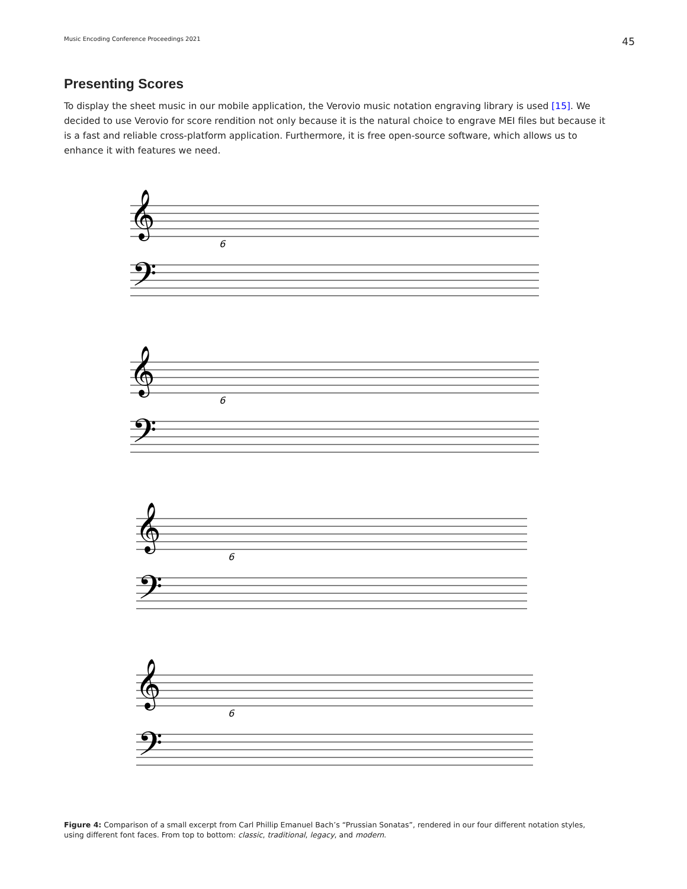Music Encoding Conference Proceedings 2021 45
Presenting Scores
To display the sheet music in our mobile application, the Verovio music notation engraving library is used [15]. We decided to use Verovio for score rendition not only because it is the natural choice to engrave MEI files but because it is a fast and reliable cross-platform application. Furthermore, it is free open-source software, which allows us to enhance it with features we need.
𝄞
𝄢
6
𝄞
𝄢
6
𝄞
𝄢
6
𝄞
𝄢
6
Figure 4: Comparison of a small excerpt from Carl Phillip Emanuel Bach’s “Prussian Sonatas”, rendered in our four different notation styles, using different font faces. From top to bottom: classic, traditional, legacy, and modern.